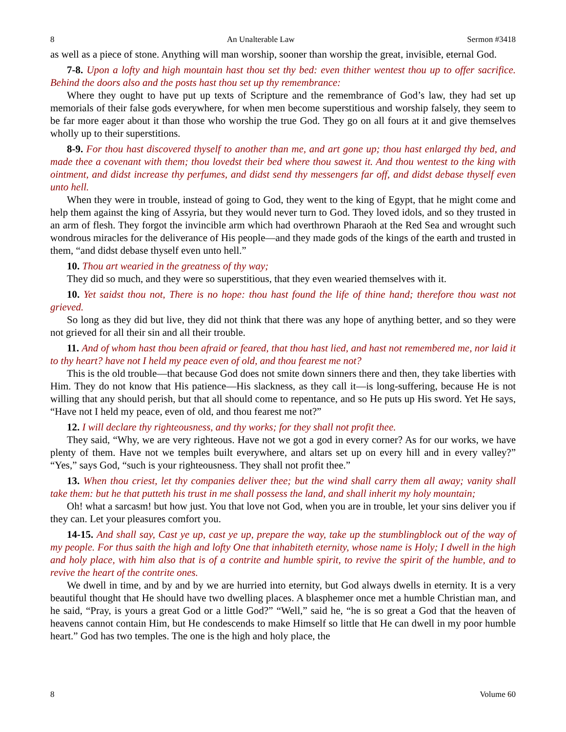8 An Unalterable Law Sermon #3418
as well as a piece of stone. Anything will man worship, sooner than worship the great, invisible, eternal God.
7-8. Upon a lofty and high mountain hast thou set thy bed: even thither wentest thou up to offer sacrifice. Behind the doors also and the posts hast thou set up thy remembrance:
Where they ought to have put up texts of Scripture and the remembrance of God’s law, they had set up memorials of their false gods everywhere, for when men become superstitious and worship falsely, they seem to be far more eager about it than those who worship the true God. They go on all fours at it and give themselves wholly up to their superstitions.
8-9. For thou hast discovered thyself to another than me, and art gone up; thou hast enlarged thy bed, and made thee a covenant with them; thou lovedst their bed where thou sawest it. And thou wentest to the king with ointment, and didst increase thy perfumes, and didst send thy messengers far off, and didst debase thyself even unto hell.
When they were in trouble, instead of going to God, they went to the king of Egypt, that he might come and help them against the king of Assyria, but they would never turn to God. They loved idols, and so they trusted in an arm of flesh. They forgot the invincible arm which had overthrown Pharaoh at the Red Sea and wrought such wondrous miracles for the deliverance of His people—and they made gods of the kings of the earth and trusted in them, “and didst debase thyself even unto hell.”
10. Thou art wearied in the greatness of thy way;
They did so much, and they were so superstitious, that they even wearied themselves with it.
10. Yet saidst thou not, There is no hope: thou hast found the life of thine hand; therefore thou wast not grieved.
So long as they did but live, they did not think that there was any hope of anything better, and so they were not grieved for all their sin and all their trouble.
11. And of whom hast thou been afraid or feared, that thou hast lied, and hast not remembered me, nor laid it to thy heart? have not I held my peace even of old, and thou fearest me not?
This is the old trouble—that because God does not smite down sinners there and then, they take liberties with Him. They do not know that His patience—His slackness, as they call it—is long-suffering, because He is not willing that any should perish, but that all should come to repentance, and so He puts up His sword. Yet He says, “Have not I held my peace, even of old, and thou fearest me not?”
12. I will declare thy righteousness, and thy works; for they shall not profit thee.
They said, “Why, we are very righteous. Have not we got a god in every corner? As for our works, we have plenty of them. Have not we temples built everywhere, and altars set up on every hill and in every valley?” “Yes,” says God, “such is your righteousness. They shall not profit thee.”
13. When thou criest, let thy companies deliver thee; but the wind shall carry them all away; vanity shall take them: but he that putteth his trust in me shall possess the land, and shall inherit my holy mountain;
Oh! what a sarcasm! but how just. You that love not God, when you are in trouble, let your sins deliver you if they can. Let your pleasures comfort you.
14-15. And shall say, Cast ye up, cast ye up, prepare the way, take up the stumblingblock out of the way of my people. For thus saith the high and lofty One that inhabiteth eternity, whose name is Holy; I dwell in the high and holy place, with him also that is of a contrite and humble spirit, to revive the spirit of the humble, and to revive the heart of the contrite ones.
We dwell in time, and by and by we are hurried into eternity, but God always dwells in eternity. It is a very beautiful thought that He should have two dwelling places. A blasphemer once met a humble Christian man, and he said, “Pray, is yours a great God or a little God?” “Well,” said he, “he is so great a God that the heaven of heavens cannot contain Him, but He condescends to make Himself so little that He can dwell in my poor humble heart.” God has two temples. The one is the high and holy place, the
8 Volume 60